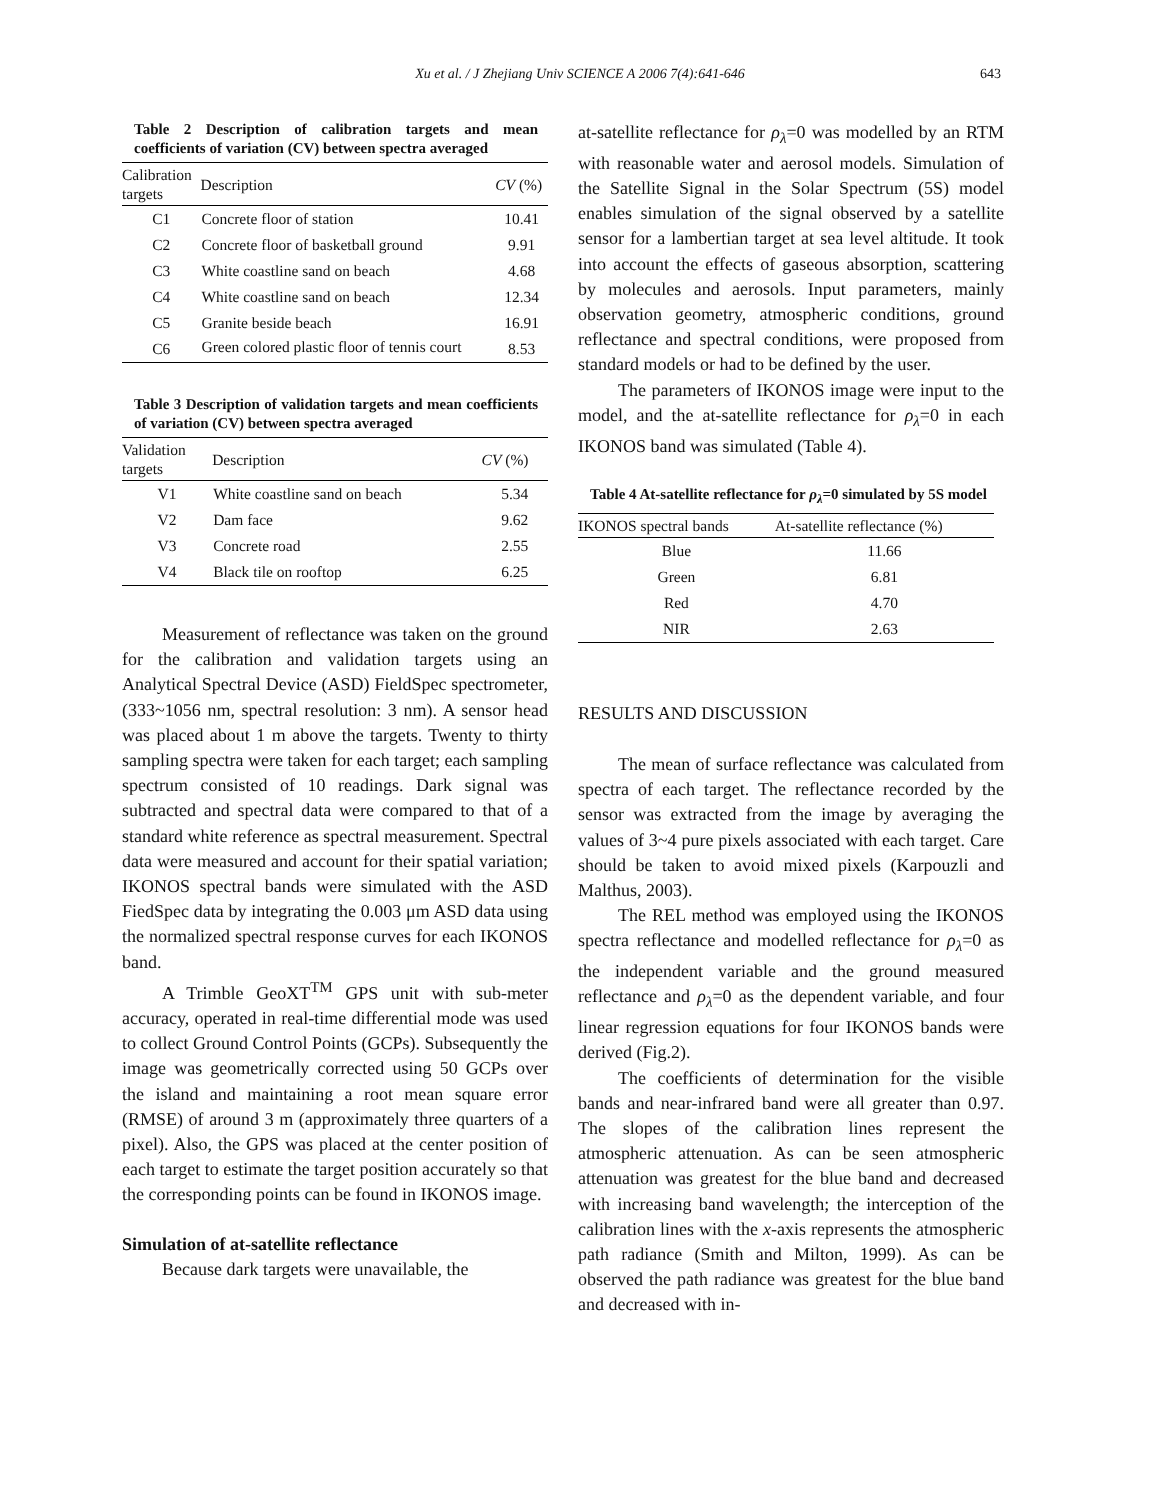Xu et al. / J Zhejiang Univ SCIENCE A 2006 7(4):641-646 643
Table 2 Description of calibration targets and mean coefficients of variation (CV) between spectra averaged
| Calibration targets | Description | CV (%) |
| --- | --- | --- |
| C1 | Concrete floor of station | 10.41 |
| C2 | Concrete floor of basketball ground | 9.91 |
| C3 | White coastline sand on beach | 4.68 |
| C4 | White coastline sand on beach | 12.34 |
| C5 | Granite beside beach | 16.91 |
| C6 | Green colored plastic floor of tennis court | 8.53 |
Table 3 Description of validation targets and mean coefficients of variation (CV) between spectra averaged
| Validation targets | Description | CV (%) |
| --- | --- | --- |
| V1 | White coastline sand on beach | 5.34 |
| V2 | Dam face | 9.62 |
| V3 | Concrete road | 2.55 |
| V4 | Black tile on rooftop | 6.25 |
Measurement of reflectance was taken on the ground for the calibration and validation targets using an Analytical Spectral Device (ASD) FieldSpec spectrometer, (333~1056 nm, spectral resolution: 3 nm). A sensor head was placed about 1 m above the targets. Twenty to thirty sampling spectra were taken for each target; each sampling spectrum consisted of 10 readings. Dark signal was subtracted and spectral data were compared to that of a standard white reference as spectral measurement. Spectral data were measured and account for their spatial variation; IKONOS spectral bands were simulated with the ASD FiedSpec data by integrating the 0.003 μm ASD data using the normalized spectral response curves for each IKONOS band.
A Trimble GeoXT<sup>TM</sup> GPS unit with sub-meter accuracy, operated in real-time differential mode was used to collect Ground Control Points (GCPs). Subsequently the image was geometrically corrected using 50 GCPs over the island and maintaining a root mean square error (RMSE) of around 3 m (approximately three quarters of a pixel). Also, the GPS was placed at the center position of each target to estimate the target position accurately so that the corresponding points can be found in IKONOS image.
Simulation of at-satellite reflectance
Because dark targets were unavailable, the
at-satellite reflectance for ρ<sub>λ</sub>=0 was modelled by an RTM with reasonable water and aerosol models. Simulation of the Satellite Signal in the Solar Spectrum (5S) model enables simulation of the signal observed by a satellite sensor for a lambertian target at sea level altitude. It took into account the effects of gaseous absorption, scattering by molecules and aerosols. Input parameters, mainly observation geometry, atmospheric conditions, ground reflectance and spectral conditions, were proposed from standard models or had to be defined by the user.
The parameters of IKONOS image were input to the model, and the at-satellite reflectance for ρ<sub>λ</sub>=0 in each IKONOS band was simulated (Table 4).
Table 4 At-satellite reflectance for ρ<sub>λ</sub>=0 simulated by 5S model
| IKONOS spectral bands | At-satellite reflectance (%) |
| --- | --- |
| Blue | 11.66 |
| Green | 6.81 |
| Red | 4.70 |
| NIR | 2.63 |
RESULTS AND DISCUSSION
The mean of surface reflectance was calculated from spectra of each target. The reflectance recorded by the sensor was extracted from the image by averaging the values of 3~4 pure pixels associated with each target. Care should be taken to avoid mixed pixels (Karpouzli and Malthus, 2003).
The REL method was employed using the IKONOS spectra reflectance and modelled reflectance for ρ<sub>λ</sub>=0 as the independent variable and the ground measured reflectance and ρ<sub>λ</sub>=0 as the dependent variable, and four linear regression equations for four IKONOS bands were derived (Fig.2).
The coefficients of determination for the visible bands and near-infrared band were all greater than 0.97. The slopes of the calibration lines represent the atmospheric attenuation. As can be seen atmospheric attenuation was greatest for the blue band and decreased with increasing band wavelength; the interception of the calibration lines with the x-axis represents the atmospheric path radiance (Smith and Milton, 1999). As can be observed the path radiance was greatest for the blue band and decreased with in-